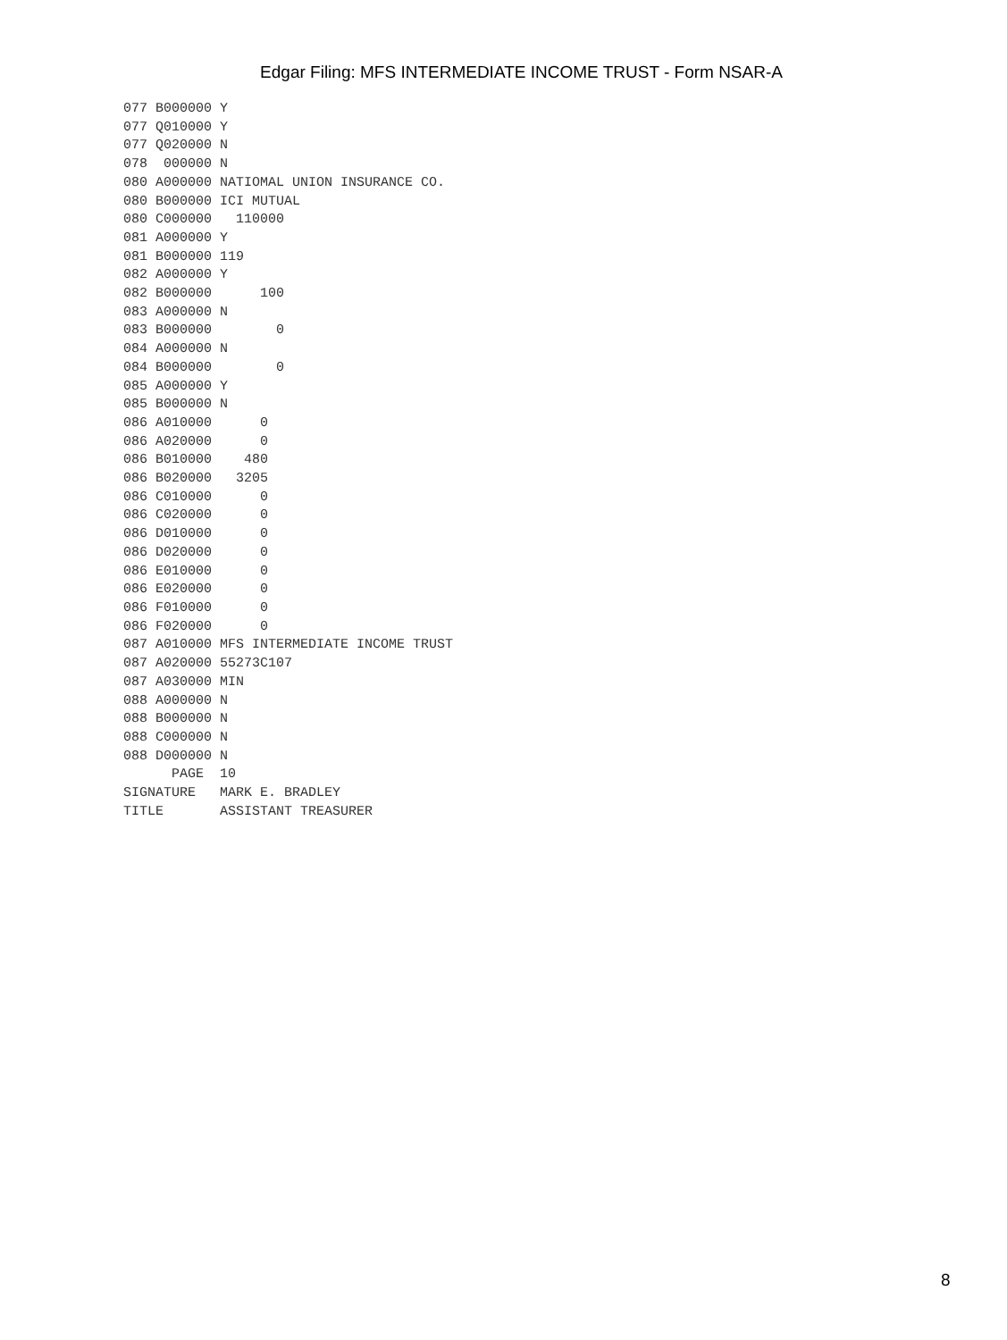Edgar Filing: MFS INTERMEDIATE INCOME TRUST - Form NSAR-A
077 B000000 Y
077 Q010000 Y
077 Q020000 N
078  000000 N
080 A000000 NATIOMAL UNION INSURANCE CO.
080 B000000 ICI MUTUAL
080 C000000   110000
081 A000000 Y
081 B000000 119
082 A000000 Y
082 B000000      100
083 A000000 N
083 B000000        0
084 A000000 N
084 B000000        0
085 A000000 Y
085 B000000 N
086 A010000      0
086 A020000      0
086 B010000    480
086 B020000   3205
086 C010000      0
086 C020000      0
086 D010000      0
086 D020000      0
086 E010000      0
086 E020000      0
086 F010000      0
086 F020000      0
087 A010000 MFS INTERMEDIATE INCOME TRUST
087 A020000 55273C107
087 A030000 MIN
088 A000000 N
088 B000000 N
088 C000000 N
088 D000000 N
      PAGE  10
SIGNATURE   MARK E. BRADLEY
TITLE       ASSISTANT TREASURER
8